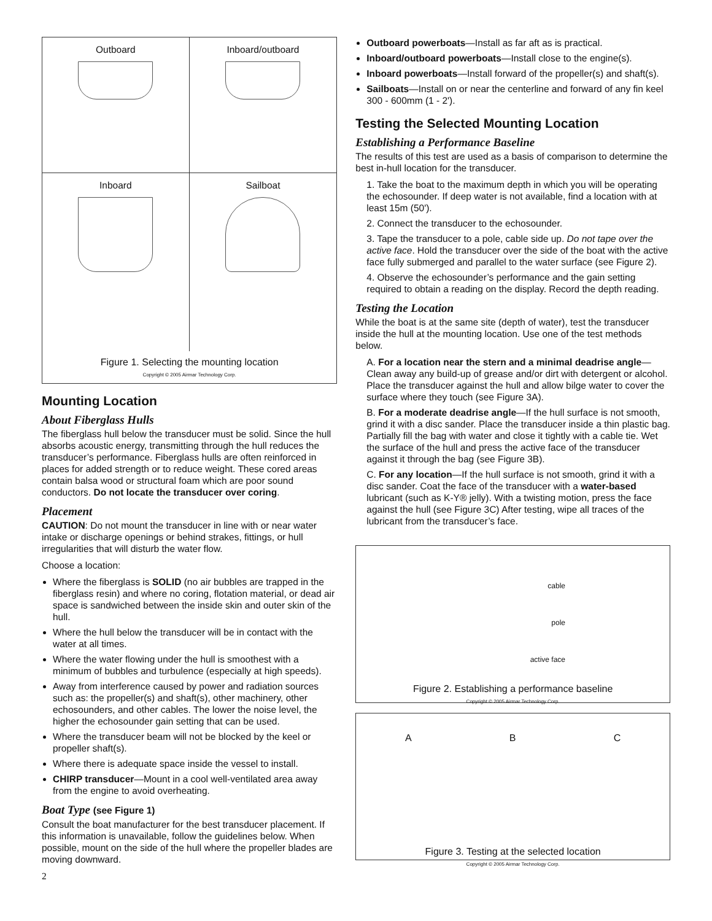Outboard
Inboard/outboard
Inboard
Sailboat
Figure 1. Selecting the mounting location
Copyright © 2005 Airmar Technology Corp.
Mounting Location
About Fiberglass Hulls
The fiberglass hull below the transducer must be solid. Since the hull absorbs acoustic energy, transmitting through the hull reduces the transducer’s performance. Fiberglass hulls are often reinforced in places for added strength or to reduce weight. These cored areas contain balsa wood or structural foam which are poor sound conductors. Do not locate the transducer over coring.
Placement
CAUTION: Do not mount the transducer in line with or near water intake or discharge openings or behind strakes, fittings, or hull irregularities that will disturb the water flow.
Choose a location:
Where the fiberglass is SOLID (no air bubbles are trapped in the fiberglass resin) and where no coring, flotation material, or dead air space is sandwiched between the inside skin and outer skin of the hull.
Where the hull below the transducer will be in contact with the water at all times.
Where the water flowing under the hull is smoothest with a minimum of bubbles and turbulence (especially at high speeds).
Away from interference caused by power and radiation sources such as: the propeller(s) and shaft(s), other machinery, other echosounders, and other cables. The lower the noise level, the higher the echosounder gain setting that can be used.
Where the transducer beam will not be blocked by the keel or propeller shaft(s).
Where there is adequate space inside the vessel to install.
CHIRP transducer—Mount in a cool well-ventilated area away from the engine to avoid overheating.
Boat Type (see Figure 1)
Consult the boat manufacturer for the best transducer placement. If this information is unavailable, follow the guidelines below. When possible, mount on the side of the hull where the propeller blades are moving downward.
2
Outboard powerboats—Install as far aft as is practical.
Inboard/outboard powerboats—Install close to the engine(s).
Inboard powerboats—Install forward of the propeller(s) and shaft(s).
Sailboats—Install on or near the centerline and forward of any fin keel 300 - 600mm (1 - 2').
Testing the Selected Mounting Location
Establishing a Performance Baseline
The results of this test are used as a basis of comparison to determine the best in-hull location for the transducer.
1. Take the boat to the maximum depth in which you will be operating the echosounder. If deep water is not available, find a location with at least 15m (50').
2. Connect the transducer to the echosounder.
3. Tape the transducer to a pole, cable side up. Do not tape over the active face. Hold the transducer over the side of the boat with the active face fully submerged and parallel to the water surface (see Figure 2).
4. Observe the echosounder’s performance and the gain setting required to obtain a reading on the display. Record the depth reading.
Testing the Location
While the boat is at the same site (depth of water), test the transducer inside the hull at the mounting location. Use one of the test methods below.
A. For a location near the stern and a minimal deadrise angle—Clean away any build-up of grease and/or dirt with detergent or alcohol. Place the transducer against the hull and allow bilge water to cover the surface where they touch (see Figure 3A).
B. For a moderate deadrise angle—If the hull surface is not smooth, grind it with a disc sander. Place the transducer inside a thin plastic bag. Partially fill the bag with water and close it tightly with a cable tie. Wet the surface of the hull and press the active face of the transducer against it through the bag (see Figure 3B).
C. For any location—If the hull surface is not smooth, grind it with a disc sander. Coat the face of the transducer with a water-based lubricant (such as K-Y® jelly). With a twisting motion, press the face against the hull (see Figure 3C) After testing, wipe all traces of the lubricant from the transducer’s face.
cable
pole
active face
Figure 2. Establishing a performance baseline
Copyright © 2005 Airmar Technology Corp.
A B C
Figure 3. Testing at the selected location
Copyright © 2005 Airmar Technology Corp.